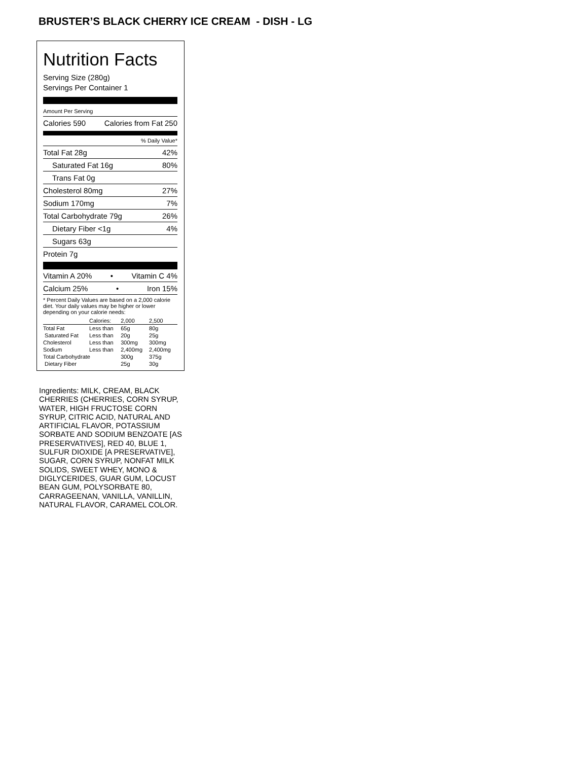BRUSTER’S BLACK CHERRY ICE CREAM - DISH - LG
Nutrition Facts
Serving Size (280g)
Servings Per Container 1
Amount Per Serving
Calories 590 Calories from Fat 250
% Daily Value*
Total Fat 28g 42%
Saturated Fat 16g 80%
Trans Fat 0g
Cholesterol 80mg 27%
Sodium 170mg 7%
Total Carbohydrate 79g 26%
Dietary Fiber <1g 4%
Sugars 63g
Protein 7g
Vitamin A 20% • Vitamin C 4%
Calcium 25% • Iron 15%
* Percent Daily Values are based on a 2,000 calorie diet. Your daily values may be higher or lower depending on your calorie needs:
| | Calories: | 2,000 | 2,500 |
| --- | --- | --- | --- |
| Total Fat | Less than | 65g | 80g |
| Saturated Fat | Less than | 20g | 25g |
| Cholesterol | Less than | 300mg | 300mg |
| Sodium | Less than | 2,400mg | 2,400mg |
| Total Carbohydrate | | 300g | 375g |
| Dietary Fiber | | 25g | 30g |
Ingredients: MILK, CREAM, BLACK CHERRIES (CHERRIES, CORN SYRUP, WATER, HIGH FRUCTOSE CORN SYRUP, CITRIC ACID, NATURAL AND ARTIFICIAL FLAVOR, POTASSIUM SORBATE AND SODIUM BENZOATE [AS PRESERVATIVES], RED 40, BLUE 1, SULFUR DIOXIDE [A PRESERVATIVE], SUGAR, CORN SYRUP, NONFAT MILK SOLIDS, SWEET WHEY, MONO & DIGLYCERIDES, GUAR GUM, LOCUST BEAN GUM, POLYSORBATE 80, CARRAGEENAN, VANILLA, VANILLIN, NATURAL FLAVOR, CARAMEL COLOR.